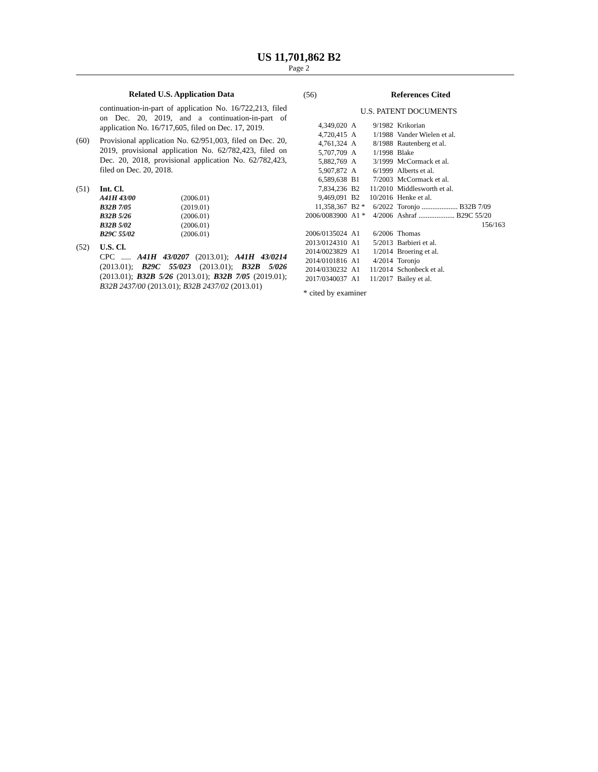US 11,701,862 B2
Page 2
Related U.S. Application Data
continuation-in-part of application No. 16/722,213, filed on Dec. 20, 2019, and a continuation-in-part of application No. 16/717,605, filed on Dec. 17, 2019.
(60) Provisional application No. 62/951,003, filed on Dec. 20, 2019, provisional application No. 62/782,423, filed on Dec. 20, 2018, provisional application No. 62/782,423, filed on Dec. 20, 2018.
(51) Int. Cl.
| A41H 43/00 | (2006.01) |
| B32B 7/05 | (2019.01) |
| B32B 5/26 | (2006.01) |
| B32B 5/02 | (2006.01) |
| B29C 55/02 | (2006.01) |
(52) U.S. Cl.
CPC ..... A41H 43/0207 (2013.01); A41H 43/0214 (2013.01); B29C 55/023 (2013.01); B32B 5/026 (2013.01); B32B 5/26 (2013.01); B32B 7/05 (2019.01); B32B 2437/00 (2013.01); B32B 2437/02 (2013.01)
(56) References Cited
U.S. PATENT DOCUMENTS
| 4,349,020 | A | 9/1982 | Krikorian |
| 4,720,415 | A | 1/1988 | Vander Wielen et al. |
| 4,761,324 | A | 8/1988 | Rautenberg et al. |
| 5,707,709 | A | 1/1998 | Blake |
| 5,882,769 | A | 3/1999 | McCormack et al. |
| 5,907,872 | A | 6/1999 | Alberts et al. |
| 6,589,638 | B1 | 7/2003 | McCormack et al. |
| 7,834,236 | B2 | 11/2010 | Middlesworth et al. |
| 9,469,091 | B2 | 10/2016 | Henke et al. |
| 11,358,367 | B2 * | 6/2022 | Toronjo .................... B32B 7/09 |
| 2006/0083900 | A1 * | 4/2006 | Ashraf .................... B29C 55/20 156/163 |
| 2006/0135024 | A1 | 6/2006 | Thomas |
| 2013/0124310 | A1 | 5/2013 | Barbieri et al. |
| 2014/0023829 | A1 | 1/2014 | Broering et al. |
| 2014/0101816 | A1 | 4/2014 | Toronjo |
| 2014/0330232 | A1 | 11/2014 | Schonbeck et al. |
| 2017/0340037 | A1 | 11/2017 | Bailey et al. |
* cited by examiner